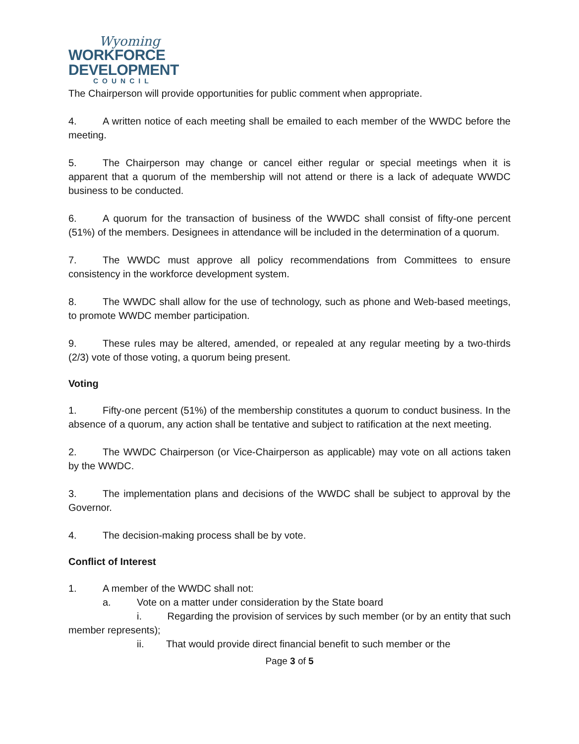Wyoming
WORKFORCE
DEVELOPMENT
COUNCIL
The Chairperson will provide opportunities for public comment when appropriate.
4. A written notice of each meeting shall be emailed to each member of the WWDC before the meeting.
5. The Chairperson may change or cancel either regular or special meetings when it is apparent that a quorum of the membership will not attend or there is a lack of adequate WWDC business to be conducted.
6. A quorum for the transaction of business of the WWDC shall consist of fifty-one percent (51%) of the members. Designees in attendance will be included in the determination of a quorum.
7. The WWDC must approve all policy recommendations from Committees to ensure consistency in the workforce development system.
8. The WWDC shall allow for the use of technology, such as phone and Web-based meetings, to promote WWDC member participation.
9. These rules may be altered, amended, or repealed at any regular meeting by a two-thirds (2/3) vote of those voting, a quorum being present.
Voting
1. Fifty-one percent (51%) of the membership constitutes a quorum to conduct business. In the absence of a quorum, any action shall be tentative and subject to ratification at the next meeting.
2. The WWDC Chairperson (or Vice-Chairperson as applicable) may vote on all actions taken by the WWDC.
3. The implementation plans and decisions of the WWDC shall be subject to approval by the Governor.
4. The decision-making process shall be by vote.
Conflict of Interest
1. A member of the WWDC shall not:
a. Vote on a matter under consideration by the State board
i. Regarding the provision of services by such member (or by an entity that such member represents);
ii. That would provide direct financial benefit to such member or the
Page 3 of 5